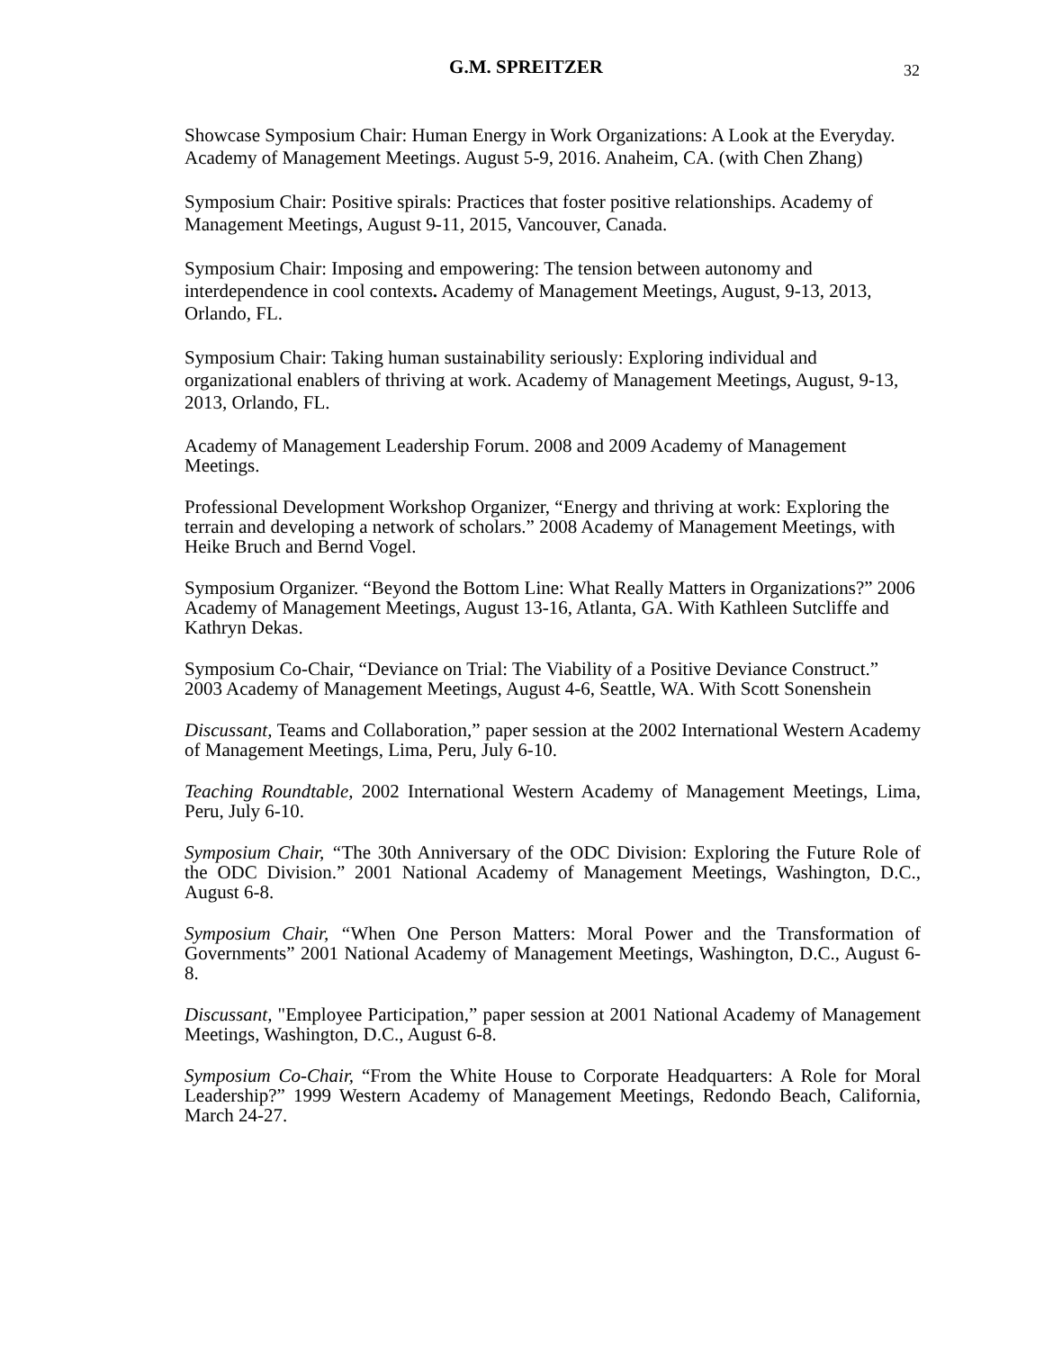G.M. SPREITZER 32
Showcase Symposium Chair: Human Energy in Work Organizations: A Look at the Everyday. Academy of Management Meetings. August 5-9, 2016. Anaheim, CA. (with Chen Zhang)
Symposium Chair: Positive spirals: Practices that foster positive relationships. Academy of Management Meetings, August 9-11, 2015, Vancouver, Canada.
Symposium Chair: Imposing and empowering: The tension between autonomy and interdependence in cool contexts. Academy of Management Meetings, August, 9-13, 2013, Orlando, FL.
Symposium Chair: Taking human sustainability seriously: Exploring individual and organizational enablers of thriving at work. Academy of Management Meetings, August, 9-13, 2013, Orlando, FL.
Academy of Management Leadership Forum. 2008 and 2009 Academy of Management Meetings.
Professional Development Workshop Organizer, “Energy and thriving at work: Exploring the terrain and developing a network of scholars.” 2008 Academy of Management Meetings, with Heike Bruch and Bernd Vogel.
Symposium Organizer. “Beyond the Bottom Line: What Really Matters in Organizations?” 2006 Academy of Management Meetings, August 13-16, Atlanta, GA. With Kathleen Sutcliffe and Kathryn Dekas.
Symposium Co-Chair, “Deviance on Trial: The Viability of a Positive Deviance Construct.” 2003 Academy of Management Meetings, August 4-6, Seattle, WA. With Scott Sonenshein
Discussant, Teams and Collaboration,” paper session at the 2002 International Western Academy of Management Meetings, Lima, Peru, July 6-10.
Teaching Roundtable, 2002 International Western Academy of Management Meetings, Lima, Peru, July 6-10.
Symposium Chair, “The 30th Anniversary of the ODC Division: Exploring the Future Role of the ODC Division.” 2001 National Academy of Management Meetings, Washington, D.C., August 6-8.
Symposium Chair, “When One Person Matters: Moral Power and the Transformation of Governments” 2001 National Academy of Management Meetings, Washington, D.C., August 6-8.
Discussant, "Employee Participation,” paper session at 2001 National Academy of Management Meetings, Washington, D.C., August 6-8.
Symposium Co-Chair, “From the White House to Corporate Headquarters: A Role for Moral Leadership?” 1999 Western Academy of Management Meetings, Redondo Beach, California, March 24-27.